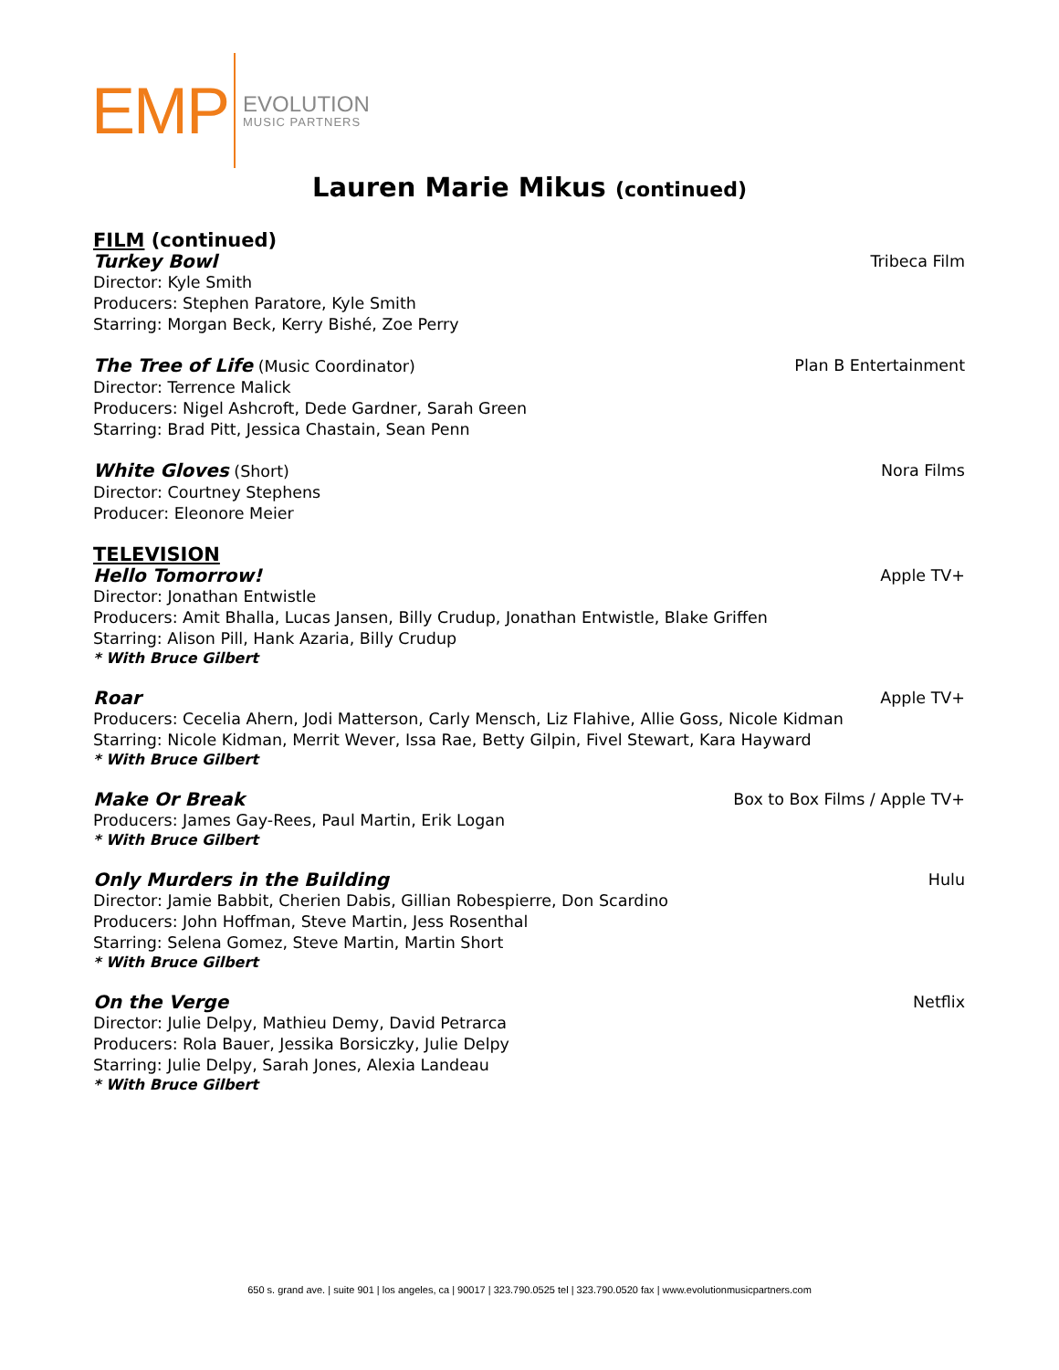EMP
EVOLUTION
MUSIC PARTNERS
Lauren Marie Mikus (continued)
FILM (continued)
Turkey Bowl Tribeca Film
Director: Kyle Smith
Producers: Stephen Paratore, Kyle Smith
Starring: Morgan Beck, Kerry Bishé, Zoe Perry
The Tree of Life (Music Coordinator) Plan B Entertainment
Director: Terrence Malick
Producers: Nigel Ashcroft, Dede Gardner, Sarah Green
Starring: Brad Pitt, Jessica Chastain, Sean Penn
White Gloves (Short) Nora Films
Director: Courtney Stephens
Producer: Eleonore Meier
TELEVISION
Hello Tomorrow! Apple TV+
Director: Jonathan Entwistle
Producers: Amit Bhalla, Lucas Jansen, Billy Crudup, Jonathan Entwistle, Blake Griffen
Starring: Alison Pill, Hank Azaria, Billy Crudup
* With Bruce Gilbert
Roar Apple TV+
Producers: Cecelia Ahern, Jodi Matterson, Carly Mensch, Liz Flahive, Allie Goss, Nicole Kidman
Starring: Nicole Kidman, Merrit Wever, Issa Rae, Betty Gilpin, Fivel Stewart, Kara Hayward
* With Bruce Gilbert
Make Or Break Box to Box Films / Apple TV+
Producers: James Gay-Rees, Paul Martin, Erik Logan
* With Bruce Gilbert
Only Murders in the Building Hulu
Director: Jamie Babbit, Cherien Dabis, Gillian Robespierre, Don Scardino
Producers: John Hoffman, Steve Martin, Jess Rosenthal
Starring: Selena Gomez, Steve Martin, Martin Short
* With Bruce Gilbert
On the Verge Netflix
Director: Julie Delpy, Mathieu Demy, David Petrarca
Producers: Rola Bauer, Jessika Borsiczky, Julie Delpy
Starring: Julie Delpy, Sarah Jones, Alexia Landeau
* With Bruce Gilbert
650 s. grand ave. | suite 901 | los angeles, ca | 90017 | 323.790.0525 tel | 323.790.0520 fax | www.evolutionmusicpartners.com